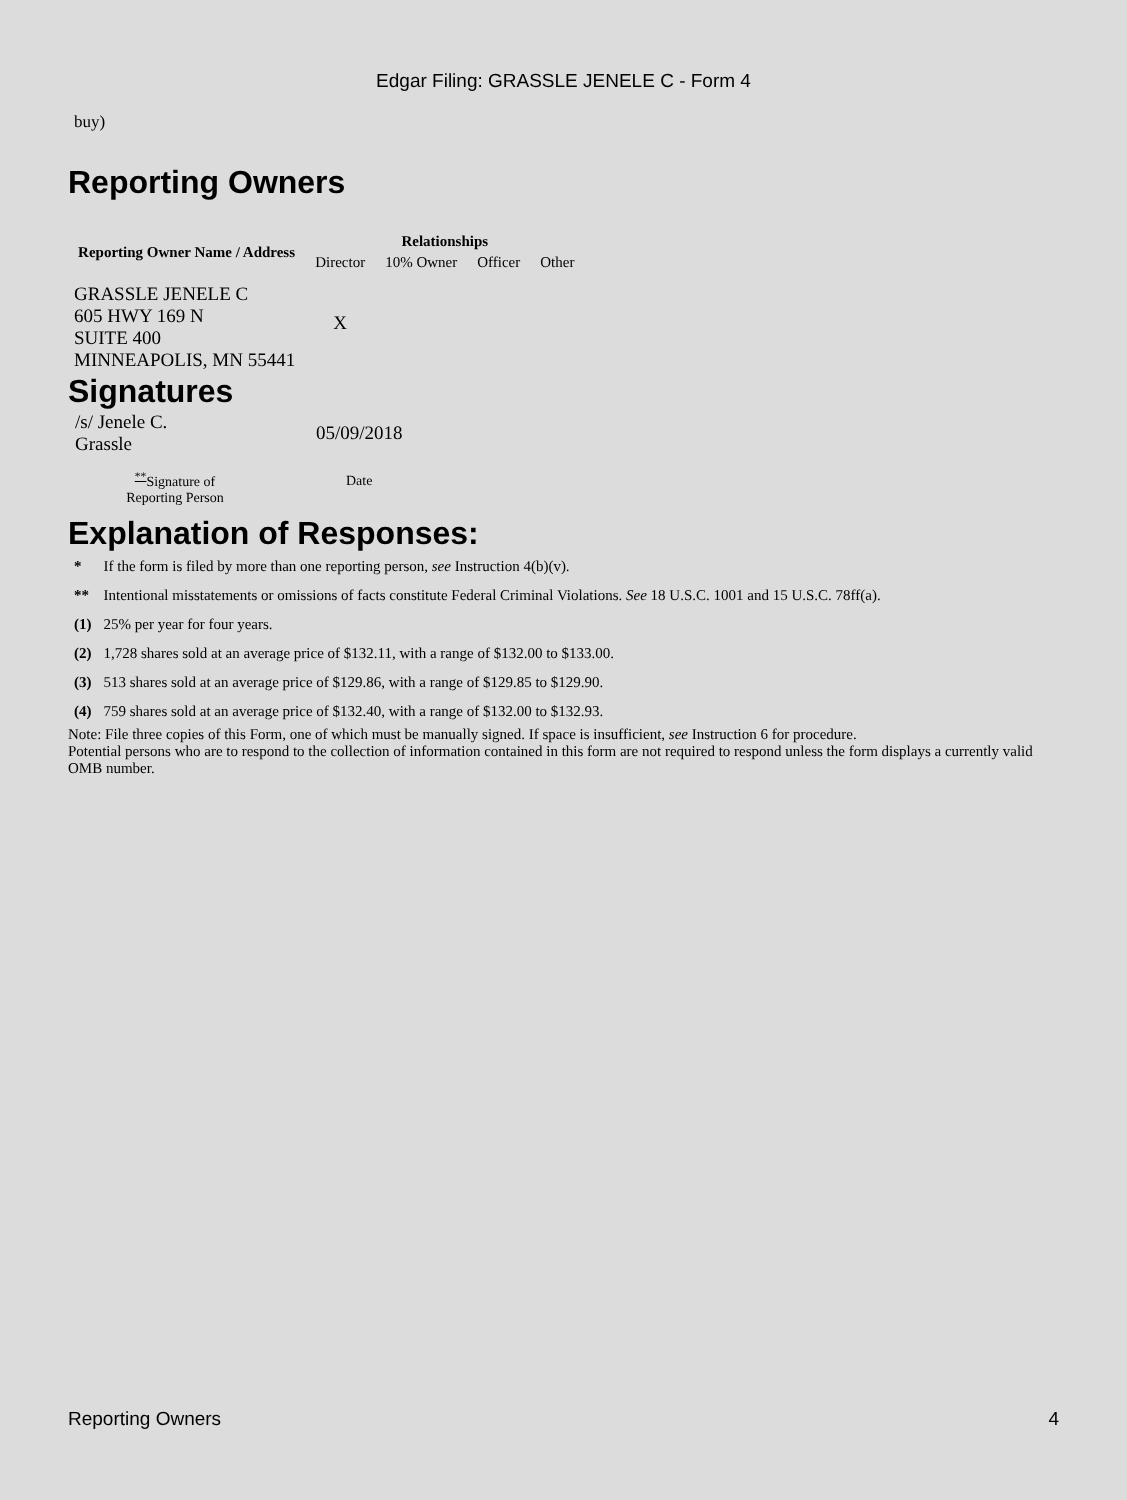Edgar Filing: GRASSLE JENELE C - Form 4
buy)
Reporting Owners
| Reporting Owner Name / Address | Relationships | | | |
| --- | --- | --- | --- | --- |
| | Director | 10% Owner | Officer | Other |
| GRASSLE JENELE C 605 HWY 169 N SUITE 400 MINNEAPOLIS, MN 55441 | X | | | |
Signatures
| /s/ Jenele C. Grassle | 05/09/2018 |
| <sup>**</sup> Signature of Reporting Person | Date |
Explanation of Responses:
| * | If the form is filed by more than one reporting person, see Instruction 4(b)(v). |
| ** | Intentional misstatements or omissions of facts constitute Federal Criminal Violations. See 18 U.S.C. 1001 and 15 U.S.C. 78ff(a). |
| (1) | 25% per year for four years. |
| (2) | 1,728 shares sold at an average price of $132.11, with a range of $132.00 to $133.00. |
| (3) | 513 shares sold at an average price of $129.86, with a range of $129.85 to $129.90. |
| (4) | 759 shares sold at an average price of $132.40, with a range of $132.00 to $132.93. |
Note: File three copies of this Form, one of which must be manually signed. If space is insufficient, see Instruction 6 for procedure.
Potential persons who are to respond to the collection of information contained in this form are not required to respond unless the form displays a currently valid OMB number.
Reporting Owners 4